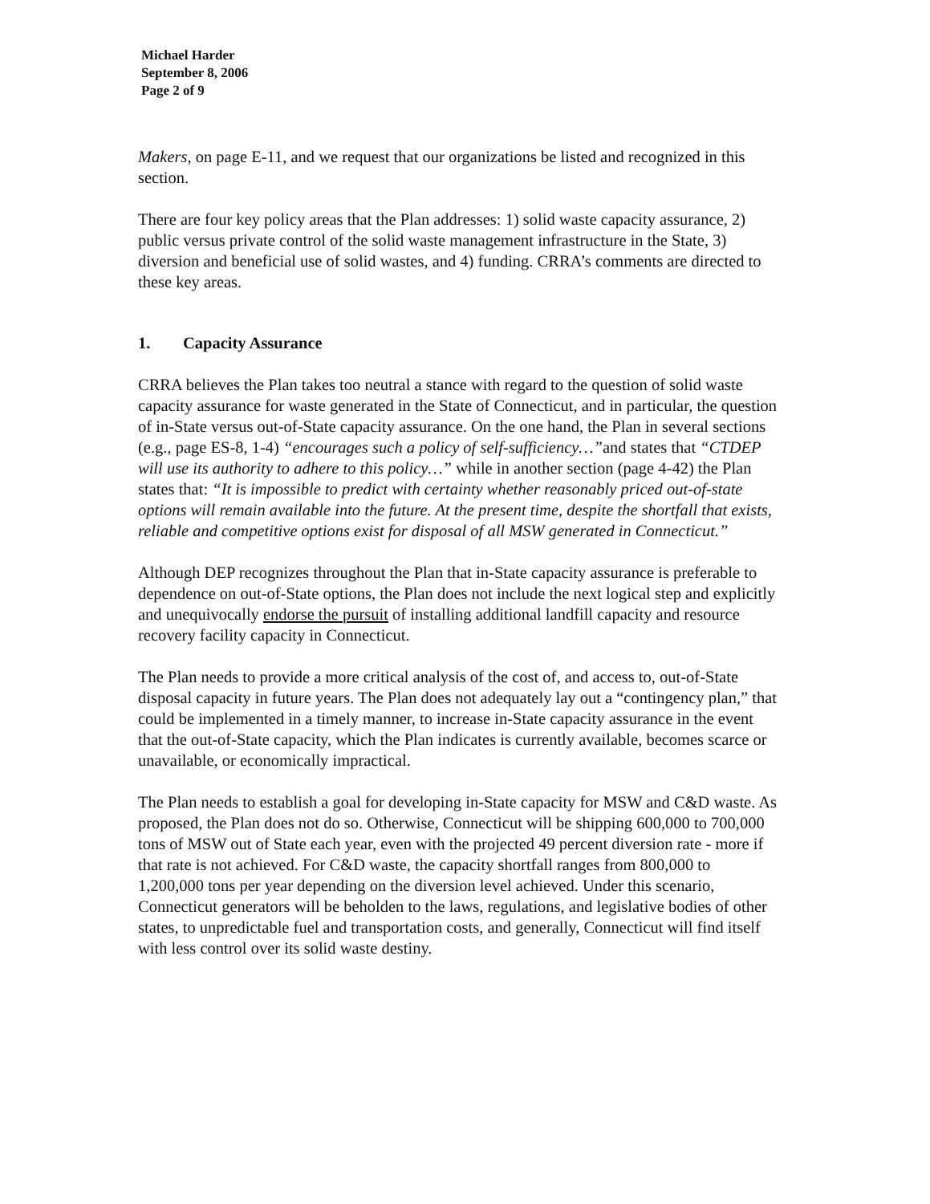Michael Harder
September 8, 2006
Page 2 of 9
Makers, on page E-11, and we request that our organizations be listed and recognized in this section.
There are four key policy areas that the Plan addresses: 1) solid waste capacity assurance, 2) public versus private control of the solid waste management infrastructure in the State, 3) diversion and beneficial use of solid wastes, and 4) funding. CRRA’s comments are directed to these key areas.
1. Capacity Assurance
CRRA believes the Plan takes too neutral a stance with regard to the question of solid waste capacity assurance for waste generated in the State of Connecticut, and in particular, the question of in-State versus out-of-State capacity assurance. On the one hand, the Plan in several sections (e.g., page ES-8, 1-4) “encourages such a policy of self-sufficiency…”and states that “CTDEP will use its authority to adhere to this policy…” while in another section (page 4-42) the Plan states that: “It is impossible to predict with certainty whether reasonably priced out-of-state options will remain available into the future. At the present time, despite the shortfall that exists, reliable and competitive options exist for disposal of all MSW generated in Connecticut.”
Although DEP recognizes throughout the Plan that in-State capacity assurance is preferable to dependence on out-of-State options, the Plan does not include the next logical step and explicitly and unequivocally endorse the pursuit of installing additional landfill capacity and resource recovery facility capacity in Connecticut.
The Plan needs to provide a more critical analysis of the cost of, and access to, out-of-State disposal capacity in future years. The Plan does not adequately lay out a “contingency plan,” that could be implemented in a timely manner, to increase in-State capacity assurance in the event that the out-of-State capacity, which the Plan indicates is currently available, becomes scarce or unavailable, or economically impractical.
The Plan needs to establish a goal for developing in-State capacity for MSW and C&D waste. As proposed, the Plan does not do so. Otherwise, Connecticut will be shipping 600,000 to 700,000 tons of MSW out of State each year, even with the projected 49 percent diversion rate - more if that rate is not achieved. For C&D waste, the capacity shortfall ranges from 800,000 to 1,200,000 tons per year depending on the diversion level achieved. Under this scenario, Connecticut generators will be beholden to the laws, regulations, and legislative bodies of other states, to unpredictable fuel and transportation costs, and generally, Connecticut will find itself with less control over its solid waste destiny.